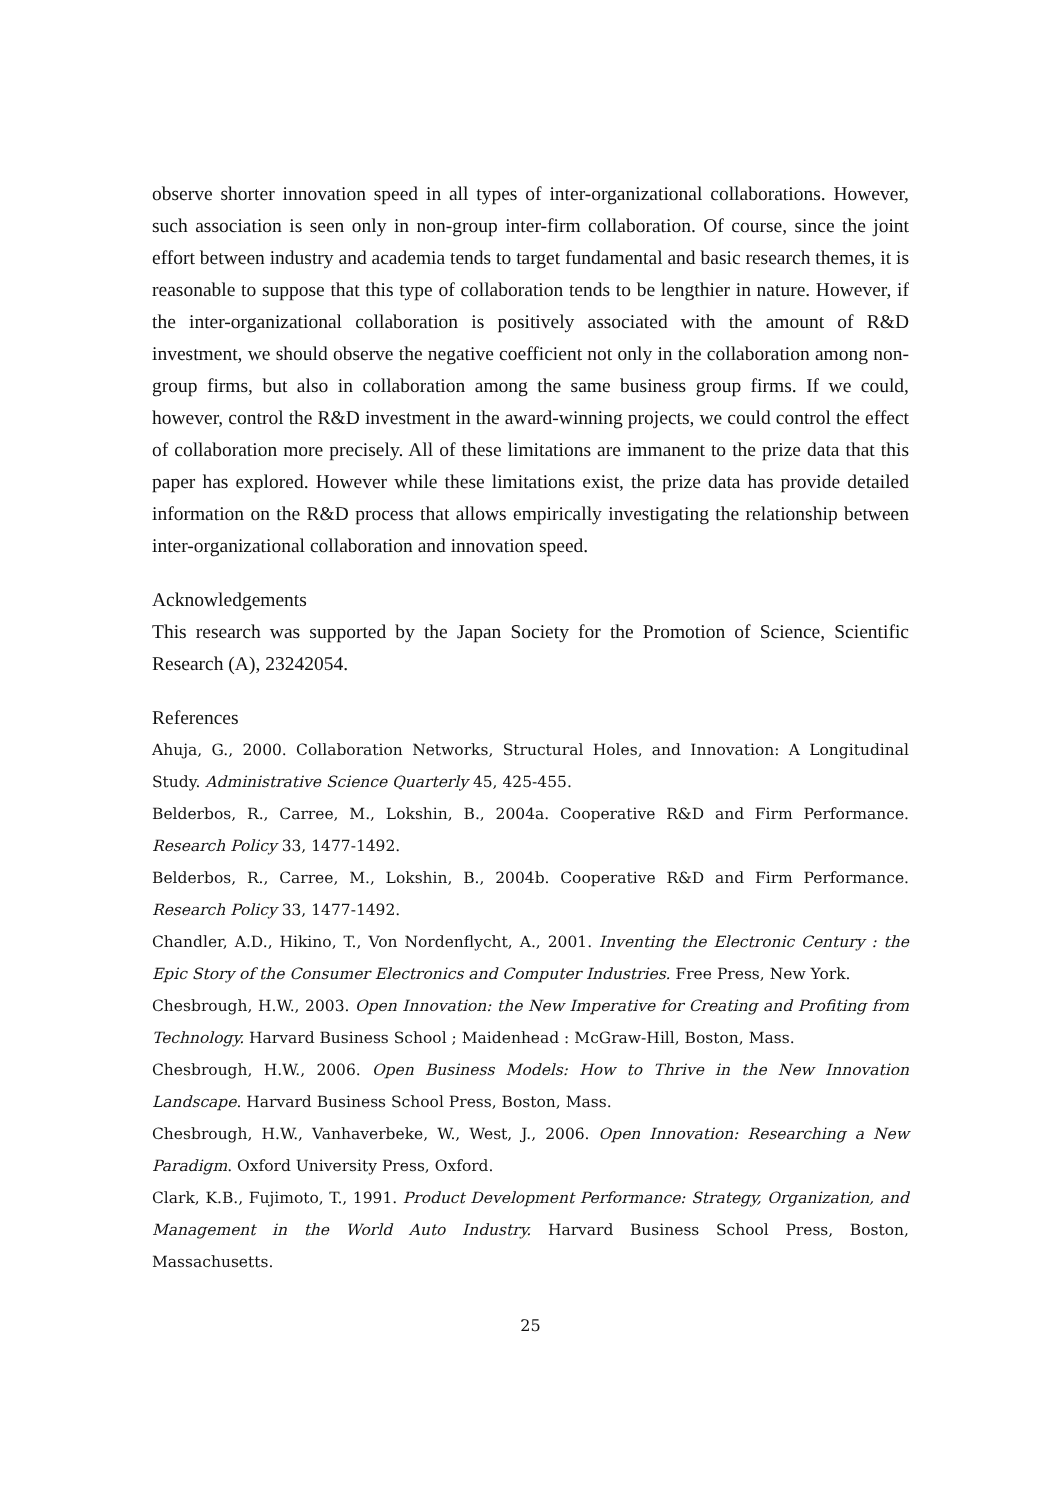observe shorter innovation speed in all types of inter-organizational collaborations. However, such association is seen only in non-group inter-firm collaboration. Of course, since the joint effort between industry and academia tends to target fundamental and basic research themes, it is reasonable to suppose that this type of collaboration tends to be lengthier in nature. However, if the inter-organizational collaboration is positively associated with the amount of R&D investment, we should observe the negative coefficient not only in the collaboration among non-group firms, but also in collaboration among the same business group firms. If we could, however, control the R&D investment in the award-winning projects, we could control the effect of collaboration more precisely. All of these limitations are immanent to the prize data that this paper has explored. However while these limitations exist, the prize data has provide detailed information on the R&D process that allows empirically investigating the relationship between inter-organizational collaboration and innovation speed.
Acknowledgements
This research was supported by the Japan Society for the Promotion of Science, Scientific Research (A), 23242054.
References
Ahuja, G., 2000. Collaboration Networks, Structural Holes, and Innovation: A Longitudinal Study. Administrative Science Quarterly 45, 425-455.
Belderbos, R., Carree, M., Lokshin, B., 2004a. Cooperative R&D and Firm Performance. Research Policy 33, 1477-1492.
Belderbos, R., Carree, M., Lokshin, B., 2004b. Cooperative R&D and Firm Performance. Research Policy 33, 1477-1492.
Chandler, A.D., Hikino, T., Von Nordenflycht, A., 2001. Inventing the Electronic Century : the Epic Story of the Consumer Electronics and Computer Industries. Free Press, New York.
Chesbrough, H.W., 2003. Open Innovation: the New Imperative for Creating and Profiting from Technology. Harvard Business School ; Maidenhead : McGraw-Hill, Boston, Mass.
Chesbrough, H.W., 2006. Open Business Models: How to Thrive in the New Innovation Landscape. Harvard Business School Press, Boston, Mass.
Chesbrough, H.W., Vanhaverbeke, W., West, J., 2006. Open Innovation: Researching a New Paradigm. Oxford University Press, Oxford.
Clark, K.B., Fujimoto, T., 1991. Product Development Performance: Strategy, Organization, and Management in the World Auto Industry. Harvard Business School Press, Boston, Massachusetts.
25